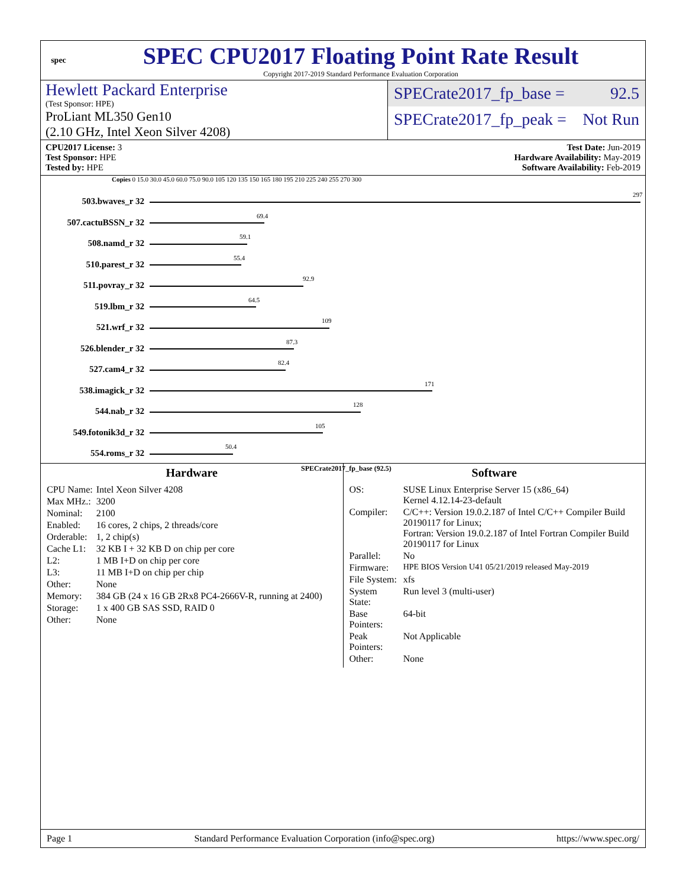spec
SPEC CPU2017 Floating Point Rate Result
Copyright 2017-2019 Standard Performance Evaluation Corporation
Hewlett Packard Enterprise
(Test Sponsor: HPE)
ProLiant ML350 Gen10
(2.10 GHz, Intel Xeon Silver 4208)
SPECrate2017_fp_base = 92.5
SPECrate2017_fp_peak = Not Run
CPU2017 License: 3
Test Sponsor: HPE
Tested by: HPE
Test Date: Jun-2019
Hardware Availability: May-2019
Software Availability: Feb-2019
Copies 0 15.0 30.0 45.0 60.0 75.0 90.0 105 120 135 150 165 180 195 210 225 240 255 270 300
503.bwaves_r 32
297
507.cactuBSSN_r 32
69.4
508.namd_r 32
59.1
510.parest_r 32
55.4
511.povray_r 32
92.9
519.lbm_r 32
64.5
521.wrf_r 32
109
526.blender_r 32
87.3
527.cam4_r 32
82.4
538.imagick_r 32
171
544.nab_r 32
128
549.fotonik3d_r 32
105
554.roms_r 32
50.4
SPECrate2017_fp_base (92.5)
Hardware
| CPU Name: | Intel Xeon Silver 4208 |
| Max MHz.: | 3200 |
| Nominal: | 2100 |
| Enabled: | 16 cores, 2 chips, 2 threads/core |
| Orderable: | 1, 2 chip(s) |
| Cache L1: | 32 KB I + 32 KB D on chip per core |
| L2: | 1 MB I+D on chip per core |
| L3: | 11 MB I+D on chip per chip |
| Other: | None |
| Memory: | 384 GB (24 x 16 GB 2Rx8 PC4-2666V-R, running at 2400) |
| Storage: | 1 x 400 GB SAS SSD, RAID 0 |
| Other: | None |
Software
| OS: | SUSE Linux Enterprise Server 15 (x86_64) Kernel 4.12.14-23-default |
| Compiler: | C/C++: Version 19.0.2.187 of Intel C/C++ Compiler Build 20190117 for Linux; Fortran: Version 19.0.2.187 of Intel Fortran Compiler Build 20190117 for Linux |
| Parallel: | No |
| Firmware: | HPE BIOS Version U41 05/21/2019 released May-2019 |
| File System: | xfs |
| System State: | Run level 3 (multi-user) |
| Base Pointers: | 64-bit |
| Peak Pointers: | Not Applicable |
| Other: | None |
Page 1 Standard Performance Evaluation Corporation (info@spec.org) https://www.spec.org/